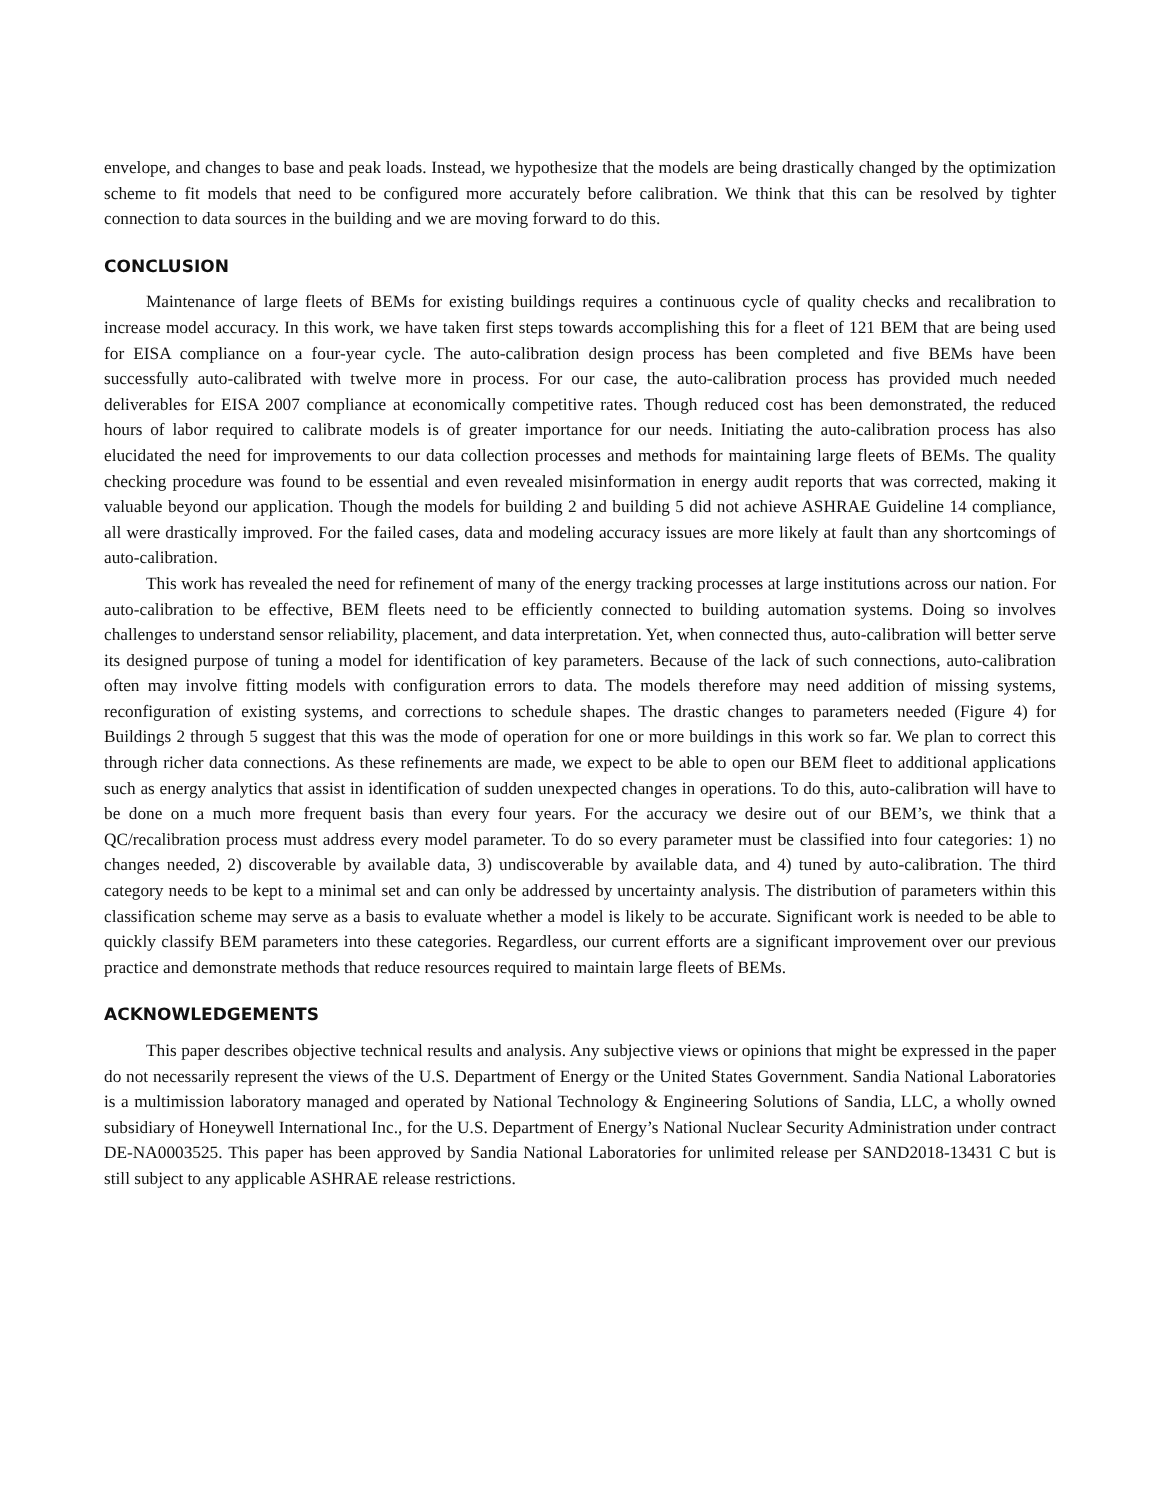envelope, and changes to base and peak loads. Instead, we hypothesize that the models are being drastically changed by the optimization scheme to fit models that need to be configured more accurately before calibration. We think that this can be resolved by tighter connection to data sources in the building and we are moving forward to do this.
CONCLUSION
Maintenance of large fleets of BEMs for existing buildings requires a continuous cycle of quality checks and recalibration to increase model accuracy. In this work, we have taken first steps towards accomplishing this for a fleet of 121 BEM that are being used for EISA compliance on a four-year cycle. The auto-calibration design process has been completed and five BEMs have been successfully auto-calibrated with twelve more in process. For our case, the auto-calibration process has provided much needed deliverables for EISA 2007 compliance at economically competitive rates. Though reduced cost has been demonstrated, the reduced hours of labor required to calibrate models is of greater importance for our needs. Initiating the auto-calibration process has also elucidated the need for improvements to our data collection processes and methods for maintaining large fleets of BEMs. The quality checking procedure was found to be essential and even revealed misinformation in energy audit reports that was corrected, making it valuable beyond our application. Though the models for building 2 and building 5 did not achieve ASHRAE Guideline 14 compliance, all were drastically improved. For the failed cases, data and modeling accuracy issues are more likely at fault than any shortcomings of auto-calibration.
This work has revealed the need for refinement of many of the energy tracking processes at large institutions across our nation. For auto-calibration to be effective, BEM fleets need to be efficiently connected to building automation systems. Doing so involves challenges to understand sensor reliability, placement, and data interpretation. Yet, when connected thus, auto-calibration will better serve its designed purpose of tuning a model for identification of key parameters. Because of the lack of such connections, auto-calibration often may involve fitting models with configuration errors to data. The models therefore may need addition of missing systems, reconfiguration of existing systems, and corrections to schedule shapes. The drastic changes to parameters needed (Figure 4) for Buildings 2 through 5 suggest that this was the mode of operation for one or more buildings in this work so far. We plan to correct this through richer data connections. As these refinements are made, we expect to be able to open our BEM fleet to additional applications such as energy analytics that assist in identification of sudden unexpected changes in operations. To do this, auto-calibration will have to be done on a much more frequent basis than every four years. For the accuracy we desire out of our BEM’s, we think that a QC/recalibration process must address every model parameter. To do so every parameter must be classified into four categories: 1) no changes needed, 2) discoverable by available data, 3) undiscoverable by available data, and 4) tuned by auto-calibration. The third category needs to be kept to a minimal set and can only be addressed by uncertainty analysis. The distribution of parameters within this classification scheme may serve as a basis to evaluate whether a model is likely to be accurate. Significant work is needed to be able to quickly classify BEM parameters into these categories. Regardless, our current efforts are a significant improvement over our previous practice and demonstrate methods that reduce resources required to maintain large fleets of BEMs.
ACKNOWLEDGEMENTS
This paper describes objective technical results and analysis. Any subjective views or opinions that might be expressed in the paper do not necessarily represent the views of the U.S. Department of Energy or the United States Government. Sandia National Laboratories is a multimission laboratory managed and operated by National Technology & Engineering Solutions of Sandia, LLC, a wholly owned subsidiary of Honeywell International Inc., for the U.S. Department of Energy’s National Nuclear Security Administration under contract DE-NA0003525. This paper has been approved by Sandia National Laboratories for unlimited release per SAND2018-13431 C but is still subject to any applicable ASHRAE release restrictions.